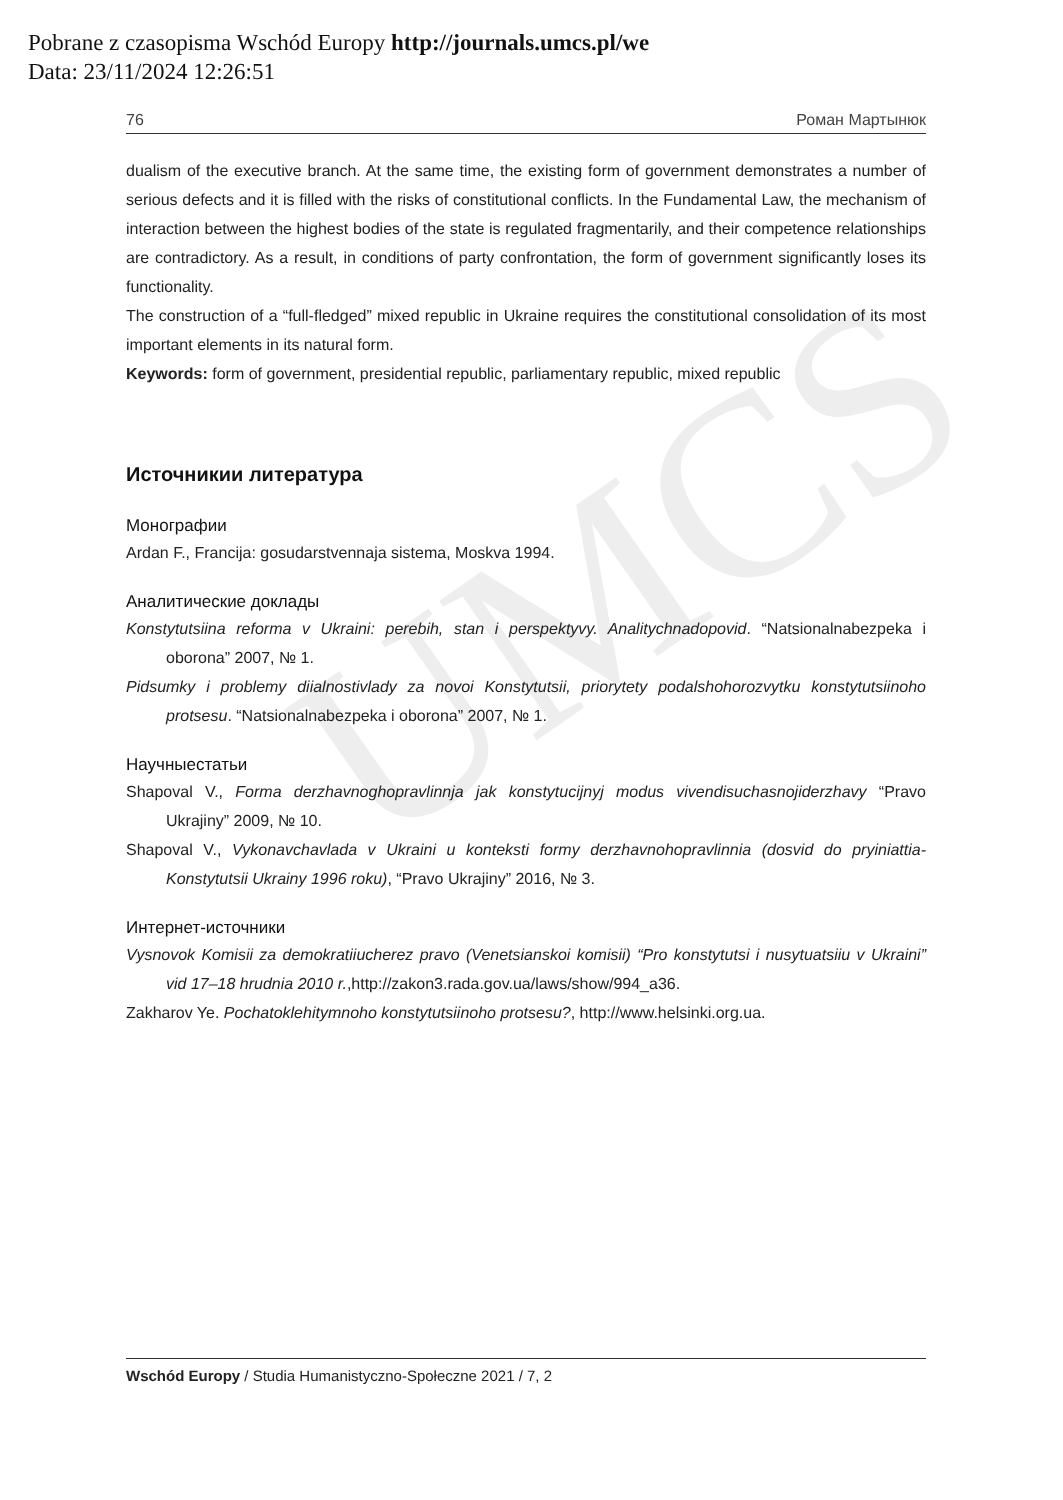Pobrane z czasopisma Wschód Europy http://journals.umcs.pl/we
Data: 23/11/2024 12:26:51
UMCS
76 Роман Мартынюк
dualism of the executive branch. At the same time, the existing form of government demonstrates a number of serious defects and it is filled with the risks of constitutional conflicts. In the Fundamental Law, the mechanism of interaction between the highest bodies of the state is regulated fragmentarily, and their competence relationships are contradictory. As a result, in conditions of party confrontation, the form of government significantly loses its functionality.
The construction of a “full-fledged” mixed republic in Ukraine requires the constitutional consolidation of its most important elements in its natural form.
Keywords: form of government, presidential republic, parliamentary republic, mixed republic
Источникии литература
Монографии
Ardan F., Francija: gosudarstvennaja sistema, Moskva 1994.
Аналитические доклады
Konstytutsiina reforma v Ukraini: perebih, stan i perspektyvy. Analitychnadopovid. “Natsionalnabezpeka i oborona” 2007, № 1.
Pidsumky i problemy diialnostivlady za novoi Konstytutsii, priorytety podalshohorozvytku konstytutsiino­ho protsesu. “Natsionalnabezpeka i oborona” 2007, № 1.
Научныестатьи
Shapoval V., Forma derzhavnoghopravlinnja jak konstytucijnyj modus vivendisuchasnojiderzhavy “Pravo Ukrajiny” 2009, № 10.
Shapoval V., Vykonavchavlada v Ukraini u konteksti formy derzhavnohopravlinnia (dosvid do pryiniattia­Konstytutsii Ukrainy 1996 roku), “Pravo Ukrajiny” 2016, № 3.
Интернет-источники
Vysnovok Komisii za demokratiiucherez pravo (Venetsianskoi komisii) “Pro konstytutsi i nusytuatsiiu v Ukraini” vid 17–18 hrudnia 2010 r.,http://zakon3.rada.gov.ua/laws/show/994_a36.
Zakharov Ye. Pochatoklehitymnoho konstytutsiinoho protsesu?, http://www.helsinki.org.ua.
Wschód Europy / Studia Humanistyczno-Społeczne 2021 / 7, 2